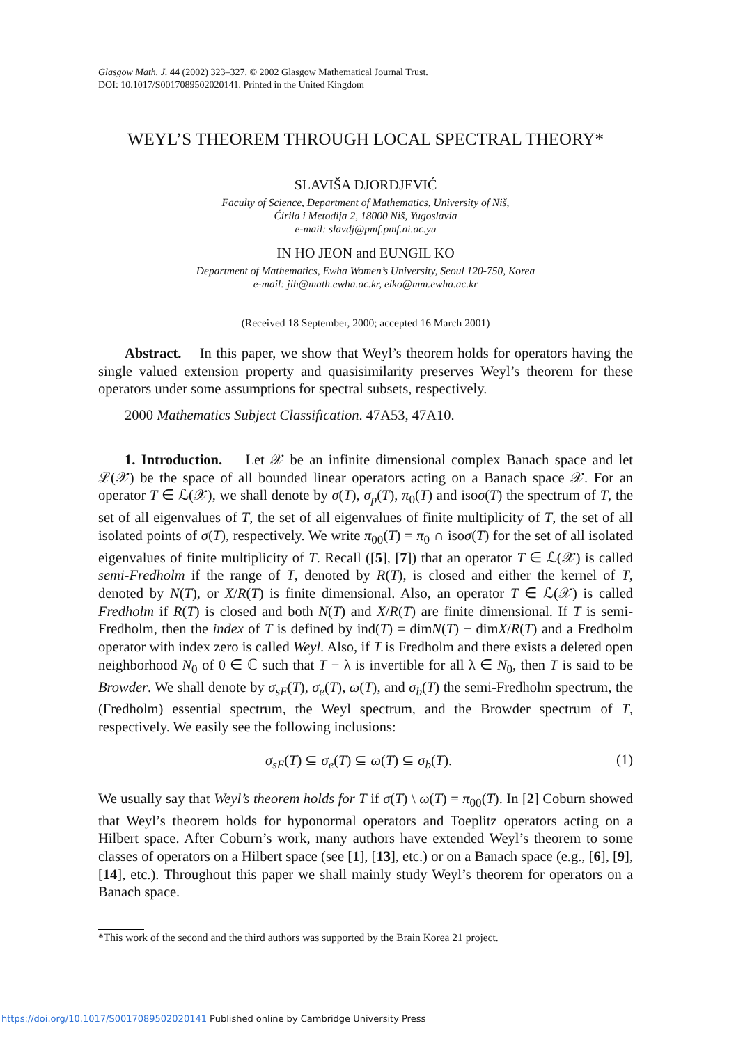Glasgow Math. J. 44 (2002) 323–327. © 2002 Glasgow Mathematical Journal Trust.
DOI: 10.1017/S0017089502020141. Printed in the United Kingdom
WEYL’S THEOREM THROUGH LOCAL SPECTRAL THEORY*
SLAVIŠA DJORDJEVIĆ
Faculty of Science, Department of Mathematics, University of Niš,
Ćirila i Metodija 2, 18000 Niš, Yugoslavia
e-mail: slavdj@pmf.pmf.ni.ac.yu
IN HO JEON and EUNGIL KO
Department of Mathematics, Ewha Women’s University, Seoul 120-750, Korea
e-mail: jih@math.ewha.ac.kr, eiko@mm.ewha.ac.kr
(Received 18 September, 2000; accepted 16 March 2001)
Abstract. In this paper, we show that Weyl’s theorem holds for operators having the single valued extension property and quasisimilarity preserves Weyl’s theorem for these operators under some assumptions for spectral subsets, respectively.
2000 Mathematics Subject Classification. 47A53, 47A10.
1. Introduction. Let 𝒳 be an infinite dimensional complex Banach space and let ℒ(𝒳) be the space of all bounded linear operators acting on a Banach space 𝒳. For an operator T ∈ ℒ(𝒳), we shall denote by σ(T), σ<sub>p</sub>(T), π<sub>0</sub>(T) and isoσ(T) the spectrum of T, the set of all eigenvalues of T, the set of all eigenvalues of finite multiplicity of T, the set of all isolated points of σ(T), respectively. We write π<sub>00</sub>(T) = π<sub>0</sub> ∩ isoσ(T) for the set of all isolated eigenvalues of finite multiplicity of T. Recall ([5], [7]) that an operator T ∈ ℒ(𝒳) is called semi-Fredholm if the range of T, denoted by R(T), is closed and either the kernel of T, denoted by N(T), or X/R(T) is finite dimensional. Also, an operator T ∈ ℒ(𝒳) is called Fredholm if R(T) is closed and both N(T) and X/R(T) are finite dimensional. If T is semi-Fredholm, then the index of T is defined by ind(T) = dimN(T) − dimX/R(T) and a Fredholm operator with index zero is called Weyl. Also, if T is Fredholm and there exists a deleted open neighborhood N<sub>0</sub> of 0 ∈ ℂ such that T − λ is invertible for all λ ∈ N<sub>0</sub>, then T is said to be Browder. We shall denote by σ<sub>sF</sub>(T), σ<sub>e</sub>(T), ω(T), and σ<sub>b</sub>(T) the semi-Fredholm spectrum, the (Fredholm) essential spectrum, the Weyl spectrum, and the Browder spectrum of T, respectively. We easily see the following inclusions:
σ<sub>sF</sub>(T) ⊆ σ<sub>e</sub>(T) ⊆ ω(T) ⊆ σ<sub>b</sub>(T). (1)
We usually say that Weyl’s theorem holds for T if σ(T) \ ω(T) = π<sub>00</sub>(T). In [2] Coburn showed that Weyl’s theorem holds for hyponormal operators and Toeplitz operators acting on a Hilbert space. After Coburn’s work, many authors have extended Weyl’s theorem to some classes of operators on a Hilbert space (see [1], [13], etc.) or on a Banach space (e.g., [6], [9], [14], etc.). Throughout this paper we shall mainly study Weyl’s theorem for operators on a Banach space.
*This work of the second and the third authors was supported by the Brain Korea 21 project.
https://doi.org/10.1017/S0017089502020141 Published online by Cambridge University Press